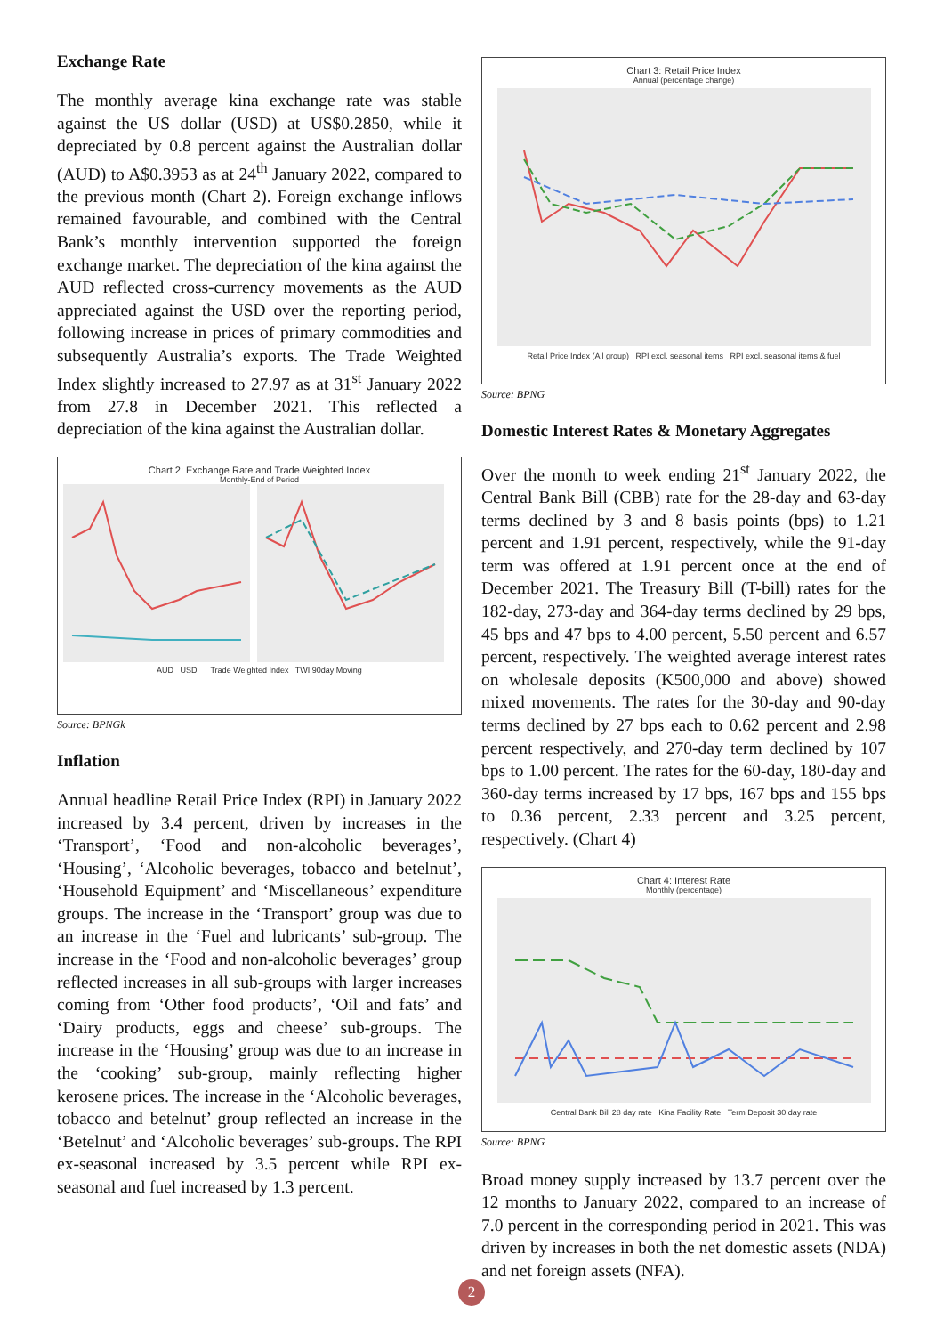Exchange Rate
The monthly average kina exchange rate was stable against the US dollar (USD) at US$0.2850, while it depreciated by 0.8 percent against the Australian dollar (AUD) to A$0.3953 as at 24<sup>th</sup> January 2022, compared to the previous month (Chart 2). Foreign exchange inflows remained favourable, and combined with the Central Bank’s monthly intervention supported the foreign exchange market. The depreciation of the kina against the AUD reflected cross-currency movements as the AUD appreciated against the USD over the reporting period, following increase in prices of primary commodities and subsequently Australia’s exports. The Trade Weighted Index slightly increased to 27.97 as at 31<sup>st</sup> January 2022 from 27.8 in December 2021. This reflected a depreciation of the kina against the Australian dollar.
Chart 2: Exchange Rate and Trade Weighted Index
Monthly-End of Period
AUD USD Trade Weighted Index TWI 90day Moving
Source: BPNGk
Inflation
Annual headline Retail Price Index (RPI) in January 2022 increased by 3.4 percent, driven by increases in the ‘Transport’, ‘Food and non-alcoholic beverages’, ‘Housing’, ‘Alcoholic beverages, tobacco and betelnut’, ‘Household Equipment’ and ‘Miscellaneous’ expenditure groups. The increase in the ‘Transport’ group was due to an increase in the ‘Fuel and lubricants’ sub-group. The increase in the ‘Food and non-alcoholic beverages’ group reflected increases in all sub-groups with larger increases coming from ‘Other food products’, ‘Oil and fats’ and ‘Dairy products, eggs and cheese’ sub-groups. The increase in the ‘Housing’ group was due to an increase in the ‘cooking’ sub-group, mainly reflecting higher kerosene prices. The increase in the ‘Alcoholic beverages, tobacco and betelnut’ group reflected an increase in the ‘Betelnut’ and ‘Alcoholic beverages’ sub-groups. The RPI ex-seasonal increased by 3.5 percent while RPI ex-seasonal and fuel increased by 1.3 percent.
Chart 3: Retail Price Index
Annual (percentage change)
Retail Price Index (All group) RPI excl. seasonal items RPI excl. seasonal items & fuel
Source: BPNG
Domestic Interest Rates & Monetary Aggregates
Over the month to week ending 21<sup>st</sup> January 2022, the Central Bank Bill (CBB) rate for the 28-day and 63-day terms declined by 3 and 8 basis points (bps) to 1.21 percent and 1.91 percent, respectively, while the 91-day term was offered at 1.91 percent once at the end of December 2021. The Treasury Bill (T-bill) rates for the 182-day, 273-day and 364-day terms declined by 29 bps, 45 bps and 47 bps to 4.00 percent, 5.50 percent and 6.57 percent, respectively. The weighted average interest rates on wholesale deposits (K500,000 and above) showed mixed movements. The rates for the 30-day and 90-day terms declined by 27 bps each to 0.62 percent and 2.98 percent respectively, and 270-day term declined by 107 bps to 1.00 percent. The rates for the 60-day, 180-day and 360-day terms increased by 17 bps, 167 bps and 155 bps to 0.36 percent, 2.33 percent and 3.25 percent, respectively. (Chart 4)
Chart 4: Interest Rate
Monthly (percentage)
Central Bank Bill 28 day rate Kina Facility Rate Term Deposit 30 day rate
Source: BPNG
Broad money supply increased by 13.7 percent over the 12 months to January 2022, compared to an increase of 7.0 percent in the corresponding period in 2021. This was driven by increases in both the net domestic assets (NDA) and net foreign assets (NFA).
2